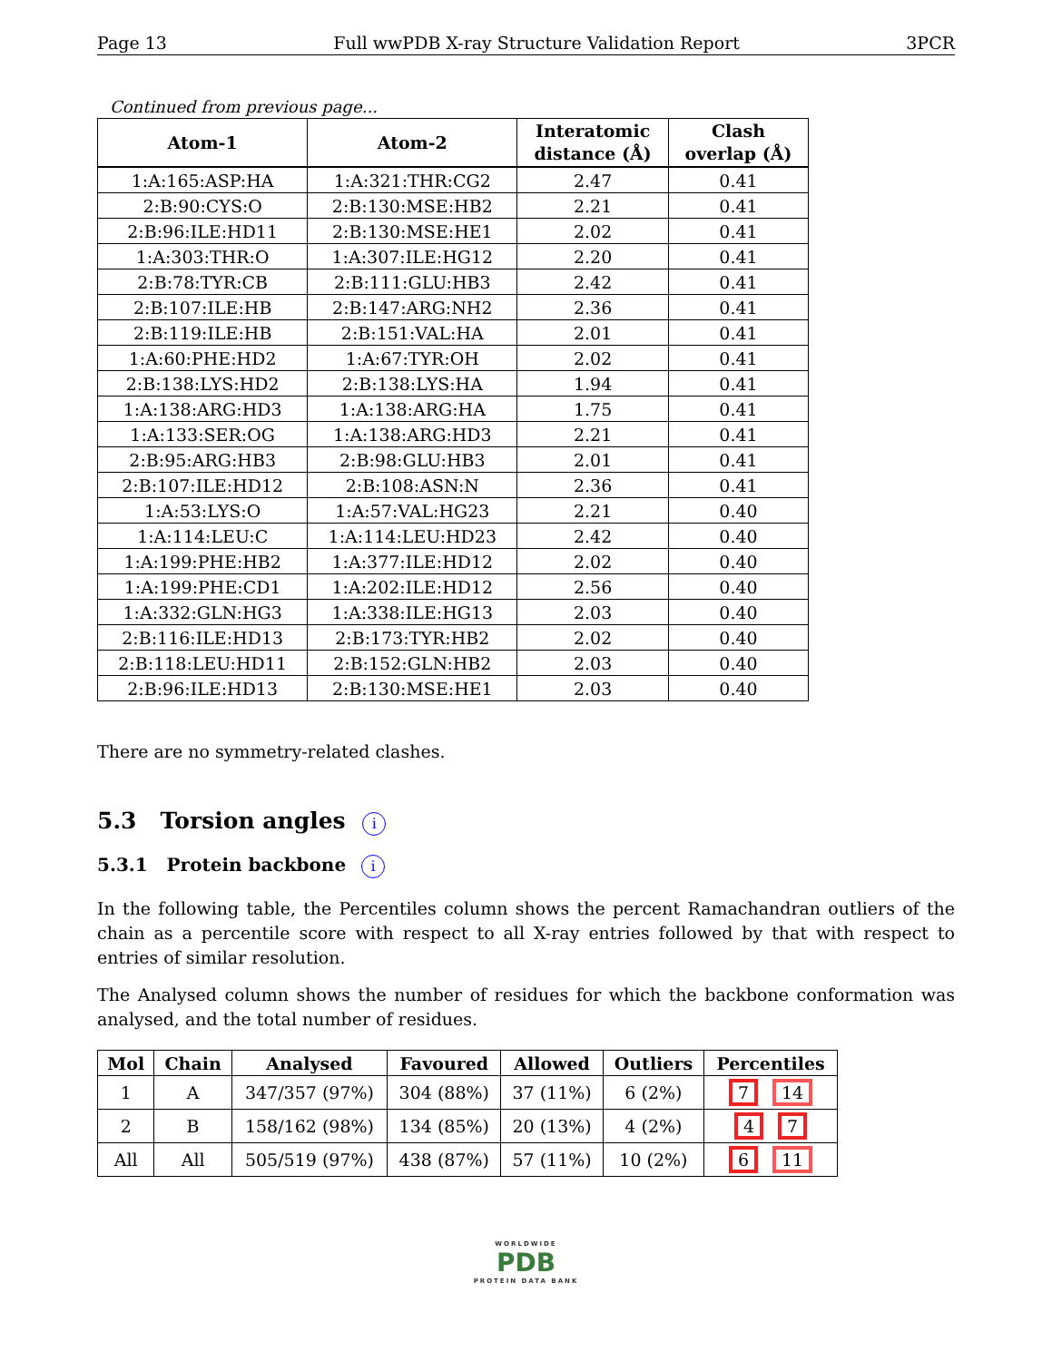Page 13 Full wwPDB X-ray Structure Validation Report 3PCR
Continued from previous page...
| Atom-1 | Atom-2 | Interatomic distance (Å) | Clash overlap (Å) |
| --- | --- | --- | --- |
| 1:A:165:ASP:HA | 1:A:321:THR:CG2 | 2.47 | 0.41 |
| 2:B:90:CYS:O | 2:B:130:MSE:HB2 | 2.21 | 0.41 |
| 2:B:96:ILE:HD11 | 2:B:130:MSE:HE1 | 2.02 | 0.41 |
| 1:A:303:THR:O | 1:A:307:ILE:HG12 | 2.20 | 0.41 |
| 2:B:78:TYR:CB | 2:B:111:GLU:HB3 | 2.42 | 0.41 |
| 2:B:107:ILE:HB | 2:B:147:ARG:NH2 | 2.36 | 0.41 |
| 2:B:119:ILE:HB | 2:B:151:VAL:HA | 2.01 | 0.41 |
| 1:A:60:PHE:HD2 | 1:A:67:TYR:OH | 2.02 | 0.41 |
| 2:B:138:LYS:HD2 | 2:B:138:LYS:HA | 1.94 | 0.41 |
| 1:A:138:ARG:HD3 | 1:A:138:ARG:HA | 1.75 | 0.41 |
| 1:A:133:SER:OG | 1:A:138:ARG:HD3 | 2.21 | 0.41 |
| 2:B:95:ARG:HB3 | 2:B:98:GLU:HB3 | 2.01 | 0.41 |
| 2:B:107:ILE:HD12 | 2:B:108:ASN:N | 2.36 | 0.41 |
| 1:A:53:LYS:O | 1:A:57:VAL:HG23 | 2.21 | 0.40 |
| 1:A:114:LEU:C | 1:A:114:LEU:HD23 | 2.42 | 0.40 |
| 1:A:199:PHE:HB2 | 1:A:377:ILE:HD12 | 2.02 | 0.40 |
| 1:A:199:PHE:CD1 | 1:A:202:ILE:HD12 | 2.56 | 0.40 |
| 1:A:332:GLN:HG3 | 1:A:338:ILE:HG13 | 2.03 | 0.40 |
| 2:B:116:ILE:HD13 | 2:B:173:TYR:HB2 | 2.02 | 0.40 |
| 2:B:118:LEU:HD11 | 2:B:152:GLN:HB2 | 2.03 | 0.40 |
| 2:B:96:ILE:HD13 | 2:B:130:MSE:HE1 | 2.03 | 0.40 |
There are no symmetry-related clashes.
5.3 Torsion angles i
5.3.1 Protein backbone i
In the following table, the Percentiles column shows the percent Ramachandran outliers of the chain as a percentile score with respect to all X-ray entries followed by that with respect to entries of similar resolution.
The Analysed column shows the number of residues for which the backbone conformation was analysed, and the total number of residues.
| Mol | Chain | Analysed | Favoured | Allowed | Outliers | Percentiles |
| --- | --- | --- | --- | --- | --- | --- |
| 1 | A | 347/357 (97%) | 304 (88%) | 37 (11%) | 6 (2%) | 7 14 |
| 2 | B | 158/162 (98%) | 134 (85%) | 20 (13%) | 4 (2%) | 4 7 |
| All | All | 505/519 (97%) | 438 (87%) | 57 (11%) | 10 (2%) | 6 11 |
WORLDWIDE
PDB
PROTEIN DATA BANK